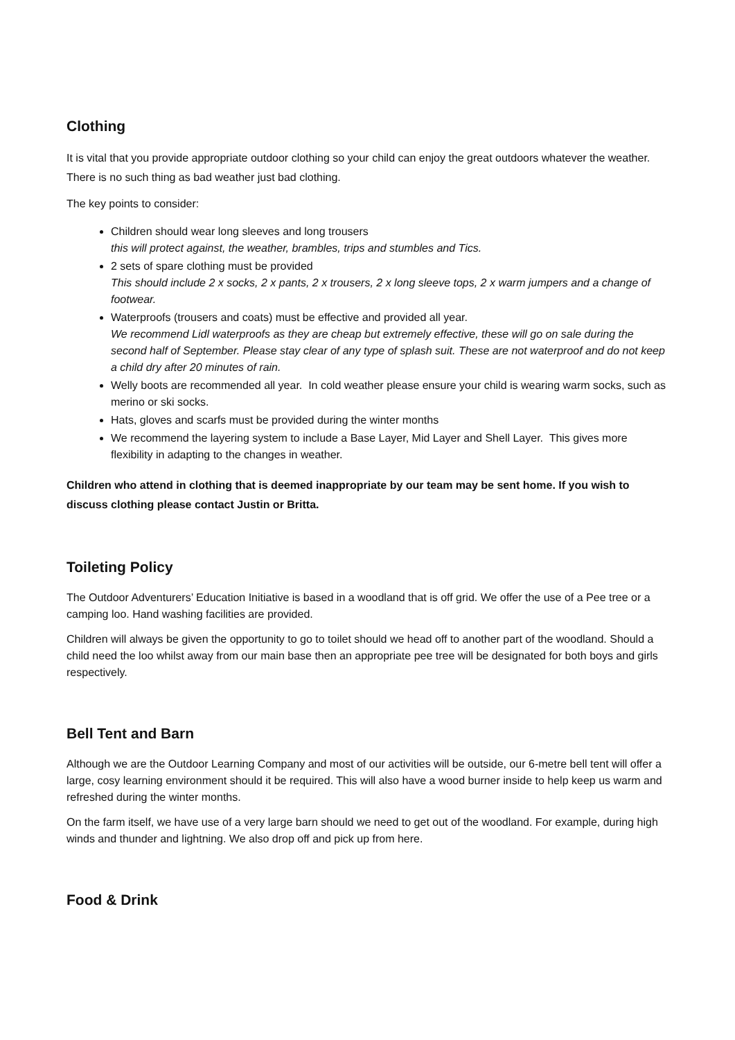Clothing
It is vital that you provide appropriate outdoor clothing so your child can enjoy the great outdoors whatever the weather. There is no such thing as bad weather just bad clothing.
The key points to consider:
Children should wear long sleeves and long trousers
this will protect against, the weather, brambles, trips and stumbles and Tics.
2 sets of spare clothing must be provided
This should include 2 x socks, 2 x pants, 2 x trousers, 2 x long sleeve tops, 2 x warm jumpers and a change of footwear.
Waterproofs (trousers and coats) must be effective and provided all year.
We recommend Lidl waterproofs as they are cheap but extremely effective, these will go on sale during the second half of September. Please stay clear of any type of splash suit. These are not waterproof and do not keep a child dry after 20 minutes of rain.
Welly boots are recommended all year. In cold weather please ensure your child is wearing warm socks, such as merino or ski socks.
Hats, gloves and scarfs must be provided during the winter months
We recommend the layering system to include a Base Layer, Mid Layer and Shell Layer. This gives more flexibility in adapting to the changes in weather.
Children who attend in clothing that is deemed inappropriate by our team may be sent home. If you wish to discuss clothing please contact Justin or Britta.
Toileting Policy
The Outdoor Adventurers’ Education Initiative is based in a woodland that is off grid. We offer the use of a Pee tree or a camping loo. Hand washing facilities are provided.
Children will always be given the opportunity to go to toilet should we head off to another part of the woodland. Should a child need the loo whilst away from our main base then an appropriate pee tree will be designated for both boys and girls respectively.
Bell Tent and Barn
Although we are the Outdoor Learning Company and most of our activities will be outside, our 6-metre bell tent will offer a large, cosy learning environment should it be required. This will also have a wood burner inside to help keep us warm and refreshed during the winter months.
On the farm itself, we have use of a very large barn should we need to get out of the woodland. For example, during high winds and thunder and lightning. We also drop off and pick up from here.
Food & Drink